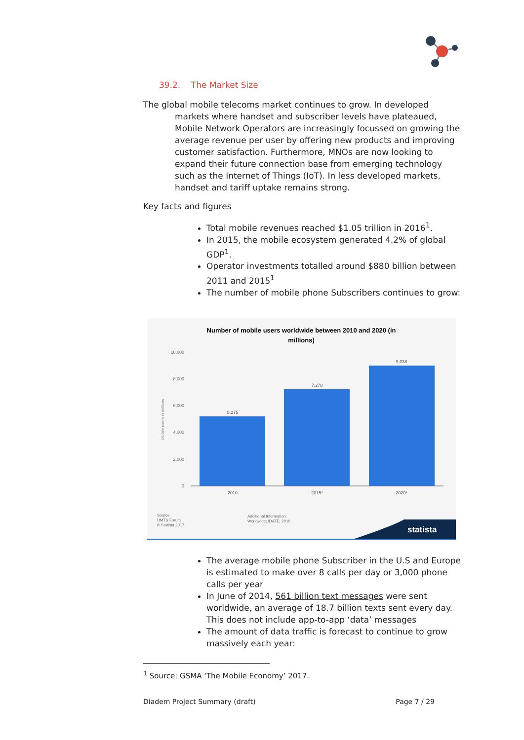39.2. The Market Size
The global mobile telecoms market continues to grow. In developed markets where handset and subscriber levels have plateaued, Mobile Network Operators are increasingly focussed on growing the average revenue per user by offering new products and improving customer satisfaction. Furthermore, MNOs are now looking to expand their future connection base from emerging technology such as the Internet of Things (IoT). In less developed markets, handset and tariff uptake remains strong.
Key facts and figures
Total mobile revenues reached $1.05 trillion in 2016<sup>1</sup>.
In 2015, the mobile ecosystem generated 4.2% of global GDP<sup>1</sup>.
Operator investments totalled around $880 billion between 2011 and 2015<sup>1</sup>
The number of mobile phone Subscribers continues to grow:
Number of mobile users worldwide between 2010 and 2020 (in
millions)
10,000
8,000
6,000
4,000
2,000
0
Mobile users in millions
5,275
7,278
9,038
2010
2015*
2020*
Source
UMTS Forum
© Statista 2017
Additional Information:
Worldwide; IDATE; 2010
statista
The average mobile phone Subscriber in the U.S and Europe is estimated to make over 8 calls per day or 3,000 phone calls per year
In June of 2014, 561 billion text messages were sent worldwide, an average of 18.7 billion texts sent every day. This does not include app-to-app ‘data’ messages
The amount of data traffic is forecast to continue to grow massively each year:
<sup>1</sup> Source: GSMA ‘The Mobile Economy’ 2017.
Diadem Project Summary (draft) Page 7 / 29